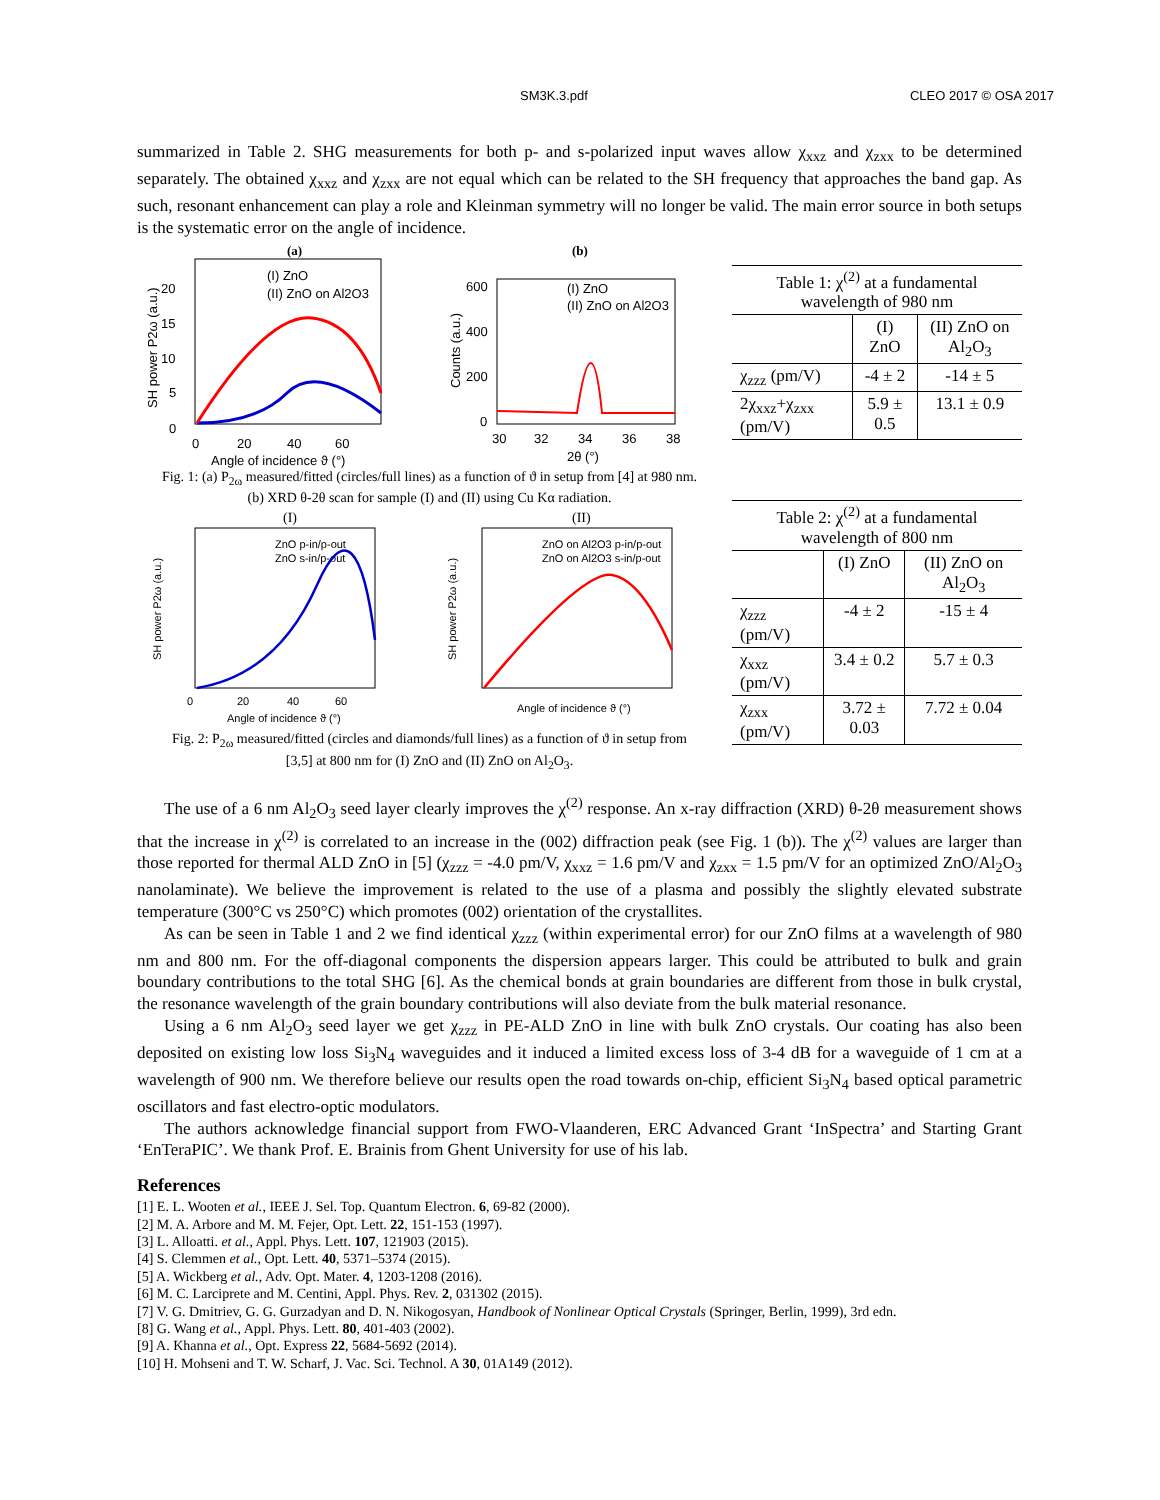SM3K.3.pdf CLEO 2017 © OSA 2017
summarized in Table 2. SHG measurements for both p- and s-polarized input waves allow χ<sub>xxz</sub> and χ<sub>zxx</sub> to be determined separately. The obtained χ<sub>xxz</sub> and χ<sub>zxx</sub> are not equal which can be related to the SH frequency that approaches the band gap. As such, resonant enhancement can play a role and Kleinman symmetry will no longer be valid. The main error source in both setups is the systematic error on the angle of incidence.
(a)
20
15
10
5
0
0
20
40
60
Angle of incidence ϑ (°)
SH power P2ω (a.u.)
(I) ZnO
(II) ZnO on Al2O3
(b)
600
400
200
0
30
32
34
36
38
2θ (°)
Counts (a.u.)
(I) ZnO
(II) ZnO on Al2O3
Fig. 1: (a) P<sub>2ω</sub> measured/fitted (circles/full lines) as a function of ϑ in setup from [4] at 980 nm.
(b) XRD θ-2θ scan for sample (I) and (II) using Cu Kα radiation.
(I)
ZnO p-in/p-out
ZnO s-in/p-out
0
20
40
60
Angle of incidence ϑ (°)
SH power P2ω (a.u.)
(II)
ZnO on Al2O3 p-in/p-out
ZnO on Al2O3 s-in/p-out
Angle of incidence ϑ (°)
SH power P2ω (a.u.)
Fig. 2: P<sub>2ω</sub> measured/fitted (circles and diamonds/full lines) as a function of ϑ in setup from
[3,5] at 800 nm for (I) ZnO and (II) ZnO on Al<sub>2</sub>O<sub>3</sub>.
| Table 1: χ<sup>(2)</sup> at a fundamental wavelength of 980 nm | | |
| | (I) ZnO | (II) ZnO on Al<sub>2</sub>O<sub>3</sub> |
| χ<sub>zzz</sub> (pm/V) | -4 ± 2 | -14 ± 5 |
| 2χ<sub>xxz</sub>+χ<sub>zxx</sub> (pm/V) | 5.9 ± 0.5 | 13.1 ± 0.9 |
| Table 2: χ<sup>(2)</sup> at a fundamental wavelength of 800 nm | | |
| | (I) ZnO | (II) ZnO on Al<sub>2</sub>O<sub>3</sub> |
| χ<sub>zzz</sub> (pm/V) | -4 ± 2 | -15 ± 4 |
| χ<sub>xxz</sub> (pm/V) | 3.4 ± 0.2 | 5.7 ± 0.3 |
| χ<sub>zxx</sub> (pm/V) | 3.72 ± 0.03 | 7.72 ± 0.04 |
The use of a 6 nm Al<sub>2</sub>O<sub>3</sub> seed layer clearly improves the χ<sup>(2)</sup> response. An x-ray diffraction (XRD) θ-2θ measurement shows that the increase in χ<sup>(2)</sup> is correlated to an increase in the (002) diffraction peak (see Fig. 1 (b)). The χ<sup>(2)</sup> values are larger than those reported for thermal ALD ZnO in [5] (χ<sub>zzz</sub> = -4.0 pm/V, χ<sub>xxz</sub> = 1.6 pm/V and χ<sub>zxx</sub> = 1.5 pm/V for an optimized ZnO/Al<sub>2</sub>O<sub>3</sub> nanolaminate). We believe the improvement is related to the use of a plasma and possibly the slightly elevated substrate temperature (300°C vs 250°C) which promotes (002) orientation of the crystallites.
As can be seen in Table 1 and 2 we find identical χ<sub>zzz</sub> (within experimental error) for our ZnO films at a wavelength of 980 nm and 800 nm. For the off-diagonal components the dispersion appears larger. This could be attributed to bulk and grain boundary contributions to the total SHG [6]. As the chemical bonds at grain boundaries are different from those in bulk crystal, the resonance wavelength of the grain boundary contributions will also deviate from the bulk material resonance.
Using a 6 nm Al<sub>2</sub>O<sub>3</sub> seed layer we get χ<sub>zzz</sub> in PE-ALD ZnO in line with bulk ZnO crystals. Our coating has also been deposited on existing low loss Si<sub>3</sub>N<sub>4</sub> waveguides and it induced a limited excess loss of 3-4 dB for a waveguide of 1 cm at a wavelength of 900 nm. We therefore believe our results open the road towards on-chip, efficient Si<sub>3</sub>N<sub>4</sub> based optical parametric oscillators and fast electro-optic modulators.
The authors acknowledge financial support from FWO-Vlaanderen, ERC Advanced Grant ‘InSpectra’ and Starting Grant ‘EnTeraPIC’. We thank Prof. E. Brainis from Ghent University for use of his lab.
References
[1] E. L. Wooten et al., IEEE J. Sel. Top. Quantum Electron. 6, 69-82 (2000).
[2] M. A. Arbore and M. M. Fejer, Opt. Lett. 22, 151-153 (1997).
[3] L. Alloatti. et al., Appl. Phys. Lett. 107, 121903 (2015).
[4] S. Clemmen et al., Opt. Lett. 40, 5371–5374 (2015).
[5] A. Wickberg et al., Adv. Opt. Mater. 4, 1203-1208 (2016).
[6] M. C. Larciprete and M. Centini, Appl. Phys. Rev. 2, 031302 (2015).
[7] V. G. Dmitriev, G. G. Gurzadyan and D. N. Nikogosyan, Handbook of Nonlinear Optical Crystals (Springer, Berlin, 1999), 3rd edn.
[8] G. Wang et al., Appl. Phys. Lett. 80, 401-403 (2002).
[9] A. Khanna et al., Opt. Express 22, 5684-5692 (2014).
[10] H. Mohseni and T. W. Scharf, J. Vac. Sci. Technol. A 30, 01A149 (2012).